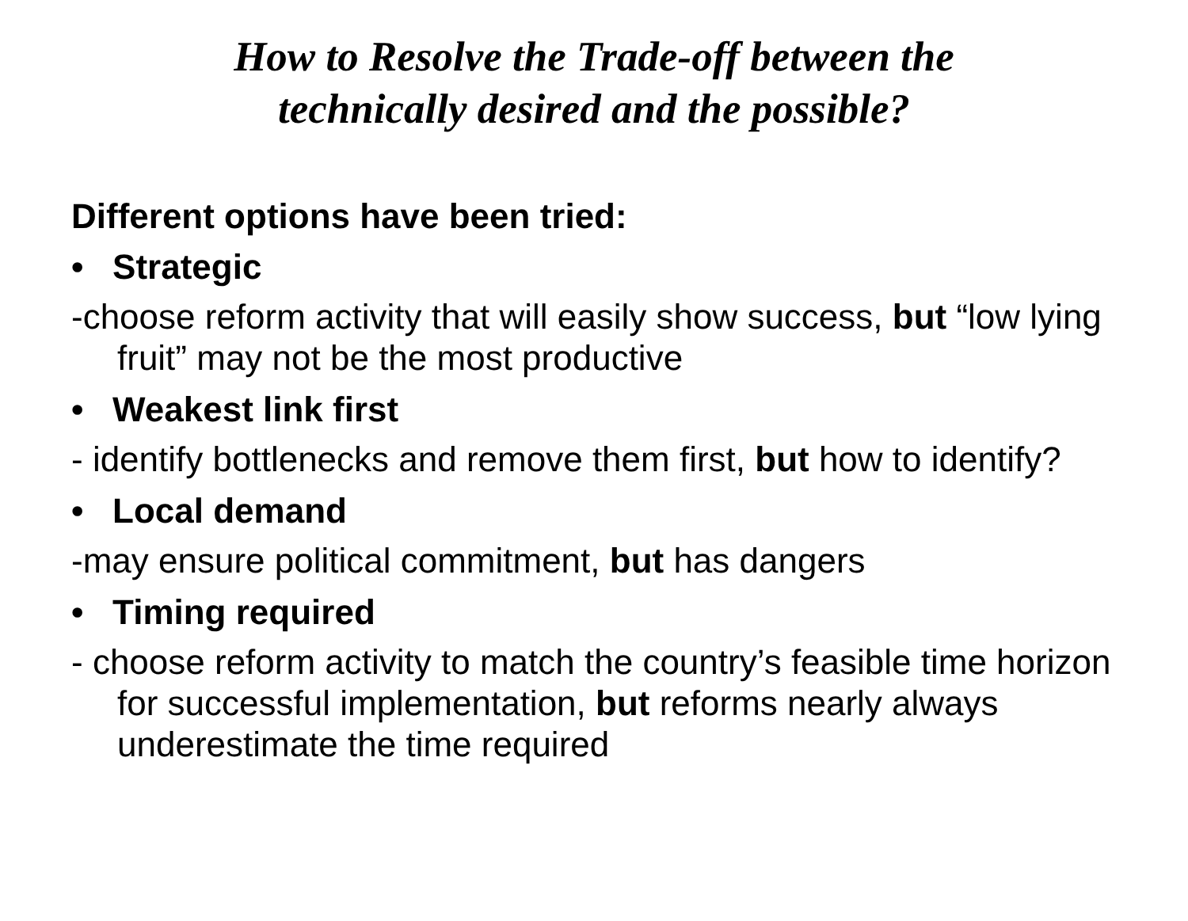How to Resolve the Trade-off between the
technically desired and the possible?
Different options have been tried:
• Strategic
-choose reform activity that will easily show success, but “low lying fruit” may not be the most productive
• Weakest link first
- identify bottlenecks and remove them first, but how to identify?
• Local demand
-may ensure political commitment, but has dangers
• Timing required
- choose reform activity to match the country’s feasible time horizon for successful implementation, but reforms nearly always underestimate the time required